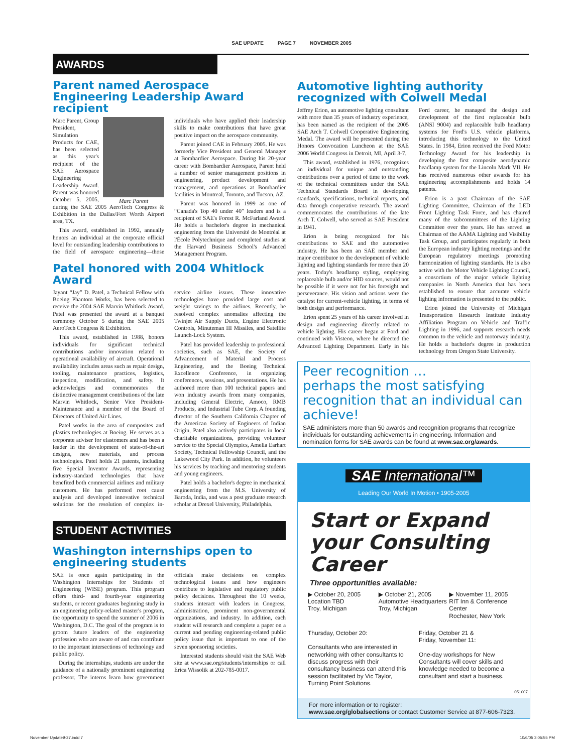SAE UPDATE PAGE 7 NOVEMBER 2005
AWARDS
Parent named Aerospace Engineering Leadership Award recipient
Marc Parent
Marc Parent, Group President, Simulation Products for CAE, has been selected as this year's recipient of the SAE Aerospace Engineering Leadership Award. Parent was honored October 5, 2005, during the SAE 2005 AeroTech Congress & Exhibition in the Dallas/Fort Worth Airport area, TX.
This award, established in 1992, annually honors an individual at the corporate official level for outstanding leadership contributions to the field of aerospace engineering—those individuals who have applied their leadership skills to make contributions that have great positive impact on the aerospace community.
Parent joined CAE in February 2005. He was formerly Vice President and General Manager at Bombardier Aerospace. During his 20-year career with Bombardier Aerospace, Parent held a number of senior management positions in engineering, product development and management, and operations at Bombardier facilities in Montreal, Toronto, and Tucson, AZ.
Parent was honored in 1999 as one of “Canada's Top 40 under 40” leaders and is a recipient of SAE's Forest R. McFarland Award. He holds a bachelor's degree in mechanical engineering from the Université de Montréal at l'École Polytechnique and completed studies at the Harvard Business School's Advanced Management Program.
Patel honored with 2004 Whitlock Award
Jayant “Jay” D. Patel, a Technical Fellow with Boeing Phantom Works, has been selected to receive the 2004 SAE Marvin Whitlock Award. Patel was presented the award at a banquet ceremony October 5 during the SAE 2005 AeroTech Congress & Exhibition.
This award, established in 1988, honors individuals for significant technical contributions and/or innovation related to operational availability of aircraft. Operational availability includes areas such as repair design, tooling, maintenance practices, logistics, inspection, modification, and safety. It acknowledges and commemorates the distinctive management contributions of the late Marvin Whitlock, Senior Vice President-Maintenance and a member of the Board of Directors of United Air Lines.
Patel works in the area of composites and plastics technologies at Boeing. He serves as a corporate adviser for elastomers and has been a leader in the development of state-of-the-art designs, new materials, and process technologies. Patel holds 21 patents, including five Special Inventor Awards, representing industry-standard technologies that have benefited both commercial airlines and military customers. He has performed root cause analysis and developed innovative technical solutions for the resolution of complex in-service airline issues. These innovative technologies have provided large cost and weight savings to the airlines. Recently, he resolved complex anomalies affecting the Twinjet Air Supply Ducts, Engine Electronic Controls, Minuteman III Missiles, and Satellite Launch-Lock System.
Patel has provided leadership to professional societies, such as SAE, the Society of Advancement of Material and Process Engineering, and the Boeing Technical Excellence Conference, in organizing conferences, sessions, and presentations. He has authored more than 100 technical papers and won industry awards from many companies, including General Electric, Amoco, RMB Products, and Industrial Tube Corp. A founding director of the Southern California Chapter of the American Society of Engineers of Indian Origin, Patel also actively participates in local charitable organizations, providing volunteer service to the Special Olympics, Amelia Earhart Society, Technical Fellowship Council, and the Lakewood City Park. In addition, he volunteers his services by teaching and mentoring students and young engineers.
Patel holds a bachelor's degree in mechanical engineering from the M.S. University of Baroda, India, and was a post graduate research scholar at Drexel University, Philadelphia.
STUDENT ACTIVITIES
Washington internships open to engineering students
SAE is once again participating in the Washington Internships for Students of Engineering (WISE) program. This program offers third- and fourth-year engineering students, or recent graduates beginning study in an engineering policy-related master's program, the opportunity to spend the summer of 2006 in Washington, D.C. The goal of the program is to groom future leaders of the engineering profession who are aware of and can contribute to the important intersections of technology and public policy.
During the internships, students are under the guidance of a nationally prominent engineering professor. The interns learn how government officials make decisions on complex technological issues and how engineers contribute to legislative and regulatory public policy decisions. Throughout the 10 weeks, students interact with leaders in Congress, administration, prominent non-governmental organizations, and industry. In addition, each student will research and complete a paper on a current and pending engineering-related public policy issue that is important to one of the seven sponsoring societies.
Interested students should visit the SAE Web site at www.sae.org/students/internships or call Erica Wissolik at 202-785-0017.
Automotive lighting authority recognized with Colwell Medal
Jeffrey Erion, an automotive lighting consultant with more than 35 years of industry experience, has been named as the recipient of the 2005 SAE Arch T. Colwell Cooperative Engineering Medal. The award will be presented during the Honors Convocation Luncheon at the SAE 2006 World Congress in Detroit, MI, April 3-7.
This award, established in 1976, recognizes an individual for unique and outstanding contributions over a period of time to the work of the technical committees under the SAE Technical Standards Board in developing standards, specifications, technical reports, and data through cooperative research. The award commemorates the contributions of the late Arch T. Colwell, who served as SAE President in 1941.
Erion is being recognized for his contributions to SAE and the automotive industry. He has been an SAE member and major contributor to the development of vehicle lighting and lighting standards for more than 20 years. Today's headlamp styling, employing replaceable bulb and/or HID sources, would not be possible if it were not for his foresight and perseverance. His vision and actions were the catalyst for current-vehicle lighting, in terms of both design and performance.
Erion spent 25 years of his career involved in design and engineering directly related to vehicle lighting. His career began at Ford and continued with Visteon, where he directed the Advanced Lighting Department. Early in his Ford career, he managed the design and development of the first replaceable bulb (ANSI 9004) and replaceable bulb headlamp systems for Ford's U.S. vehicle platforms, introducing this technology to the United States. In 1984, Erion received the Ford Motor Technology Award for his leadership in developing the first composite aerodynamic headlamp system for the Lincoln Mark VII. He has received numerous other awards for his engineering accomplishments and holds 14 patents.
Erion is a past Chairman of the SAE Lighting Committee, Chairman of the LED Front Lighting Task Force, and has chaired many of the subcommittees of the Lighting Committee over the years. He has served as Chairman of the AAMA Lighting and Visibility Task Group, and participates regularly in both the European industry lighting meetings and the European regulatory meetings promoting harmonization of lighting standards. He is also active with the Motor Vehicle Lighting Council, a consortium of the major vehicle lighting companies in North America that has been established to ensure that accurate vehicle lighting information is presented to the public.
Erion joined the University of Michigan Transportation Research Institute Industry Affiliation Program on Vehicle and Traffic Lighting in 1996, and supports research needs common to the vehicle and motorway industry. He holds a bachelor's degree in production technology from Oregon State University.
Peer recognition …
perhaps the most satisfying recognition that an individual can achieve!
SAE administers more than 50 awards and recognition programs that recognize individuals for outstanding achievements in engineering. Information and nomination forms for SAE awards can be found at www.sae.org/awards.
SAE International™
Leading Our World In Motion • 1905-2005
Start or Expand your Consulting Career
Three opportunities available:
▶ October 20, 2005
Location TBD
Troy, Michigan
▶ October 21, 2005
Automotive Headquarters
Troy, Michigan
▶ November 11, 2005
RIT Inn & Conference Center
Rochester, New York
Thursday, October 20:
Consultants who are interested in networking with other consultants to discuss progress with their consultancy business can attend this session facilitated by Vic Taylor, Turning Point Solutions.
Friday, October 21 &
Friday, November 11:
One-day workshops for New Consultants will cover skills and knowledge needed to become a consultant and start a business.
051007
For more information or to register:
www.sae.org/globalsections or contact Customer Service at 877-606-7323.
November Update9-27.indd 7 10/6/05 3:05:55 PM